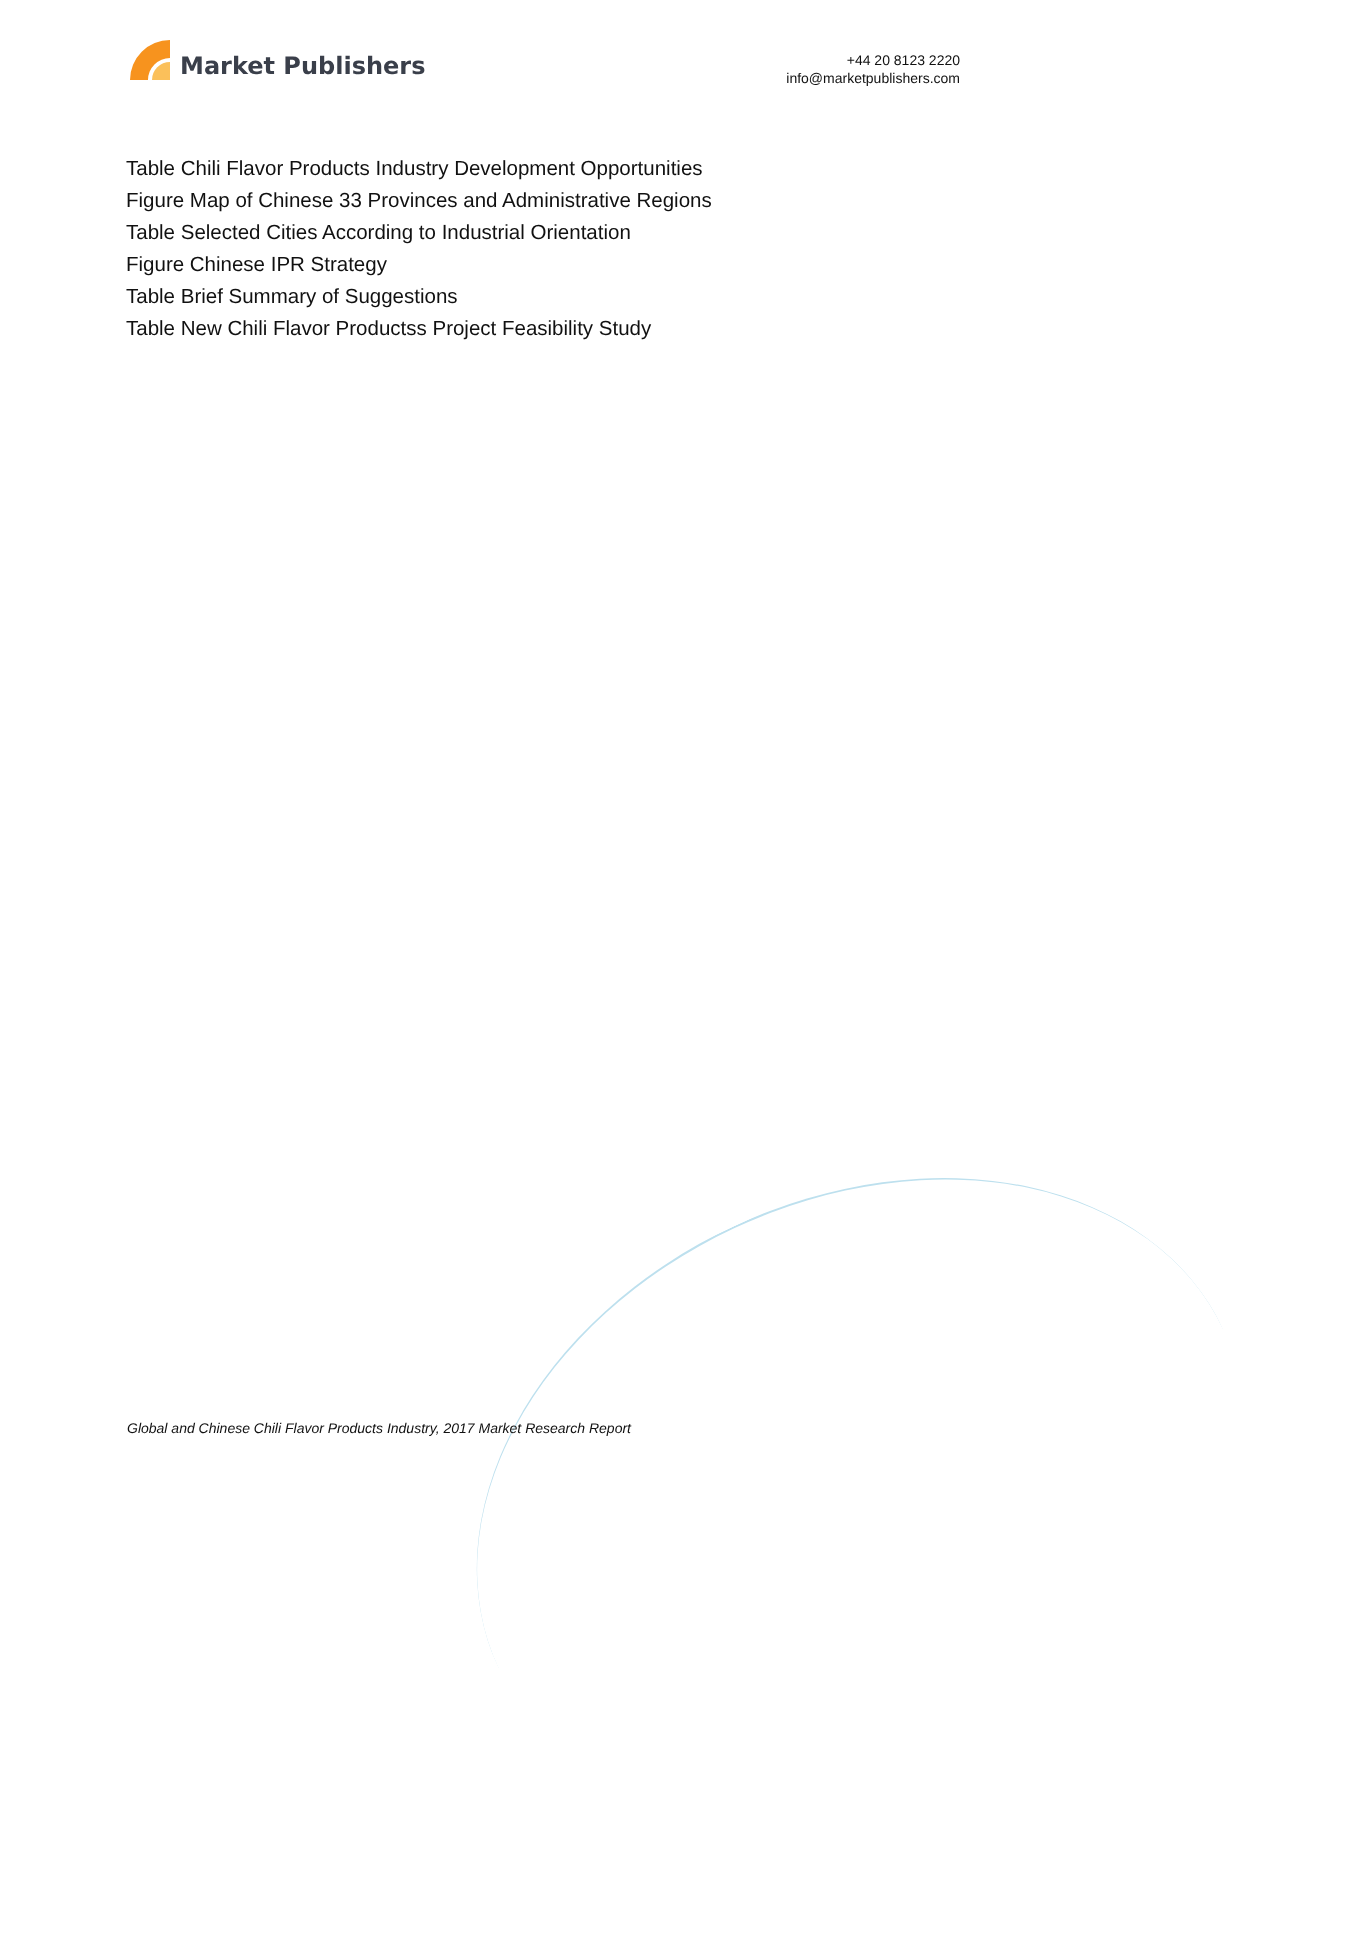Market Publishers
+44 20 8123 2220
info@marketpublishers.com
Table Chili Flavor Products Industry Development Opportunities
Figure Map of Chinese 33 Provinces and Administrative Regions
Table Selected Cities According to Industrial Orientation
Figure Chinese IPR Strategy
Table Brief Summary of Suggestions
Table New Chili Flavor Productss Project Feasibility Study
Global and Chinese Chili Flavor Products Industry, 2017 Market Research Report